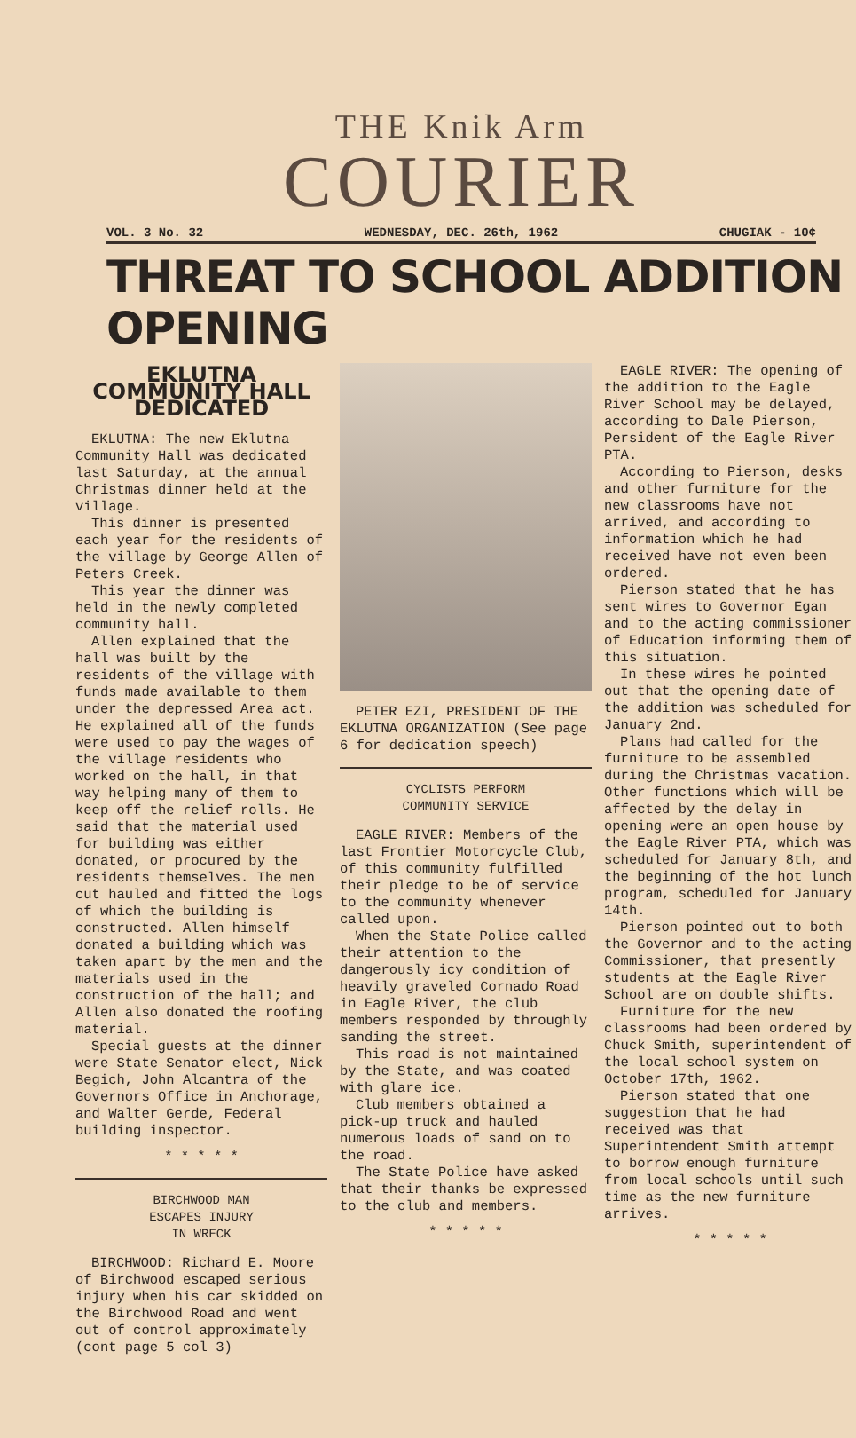THE Knik Arm
COURIER
VOL. 3 No. 32 WEDNESDAY, DEC. 26th, 1962 CHUGIAK - 10¢
THREAT TO SCHOOL ADDITION OPENING
EKLUTNA COMMUNITY HALL DEDICATED
EKLUTNA: The new Eklutna Community Hall was dedicated last Saturday, at the annual Christmas dinner held at the village.
This dinner is presented each year for the residents of the village by George Allen of Peters Creek.
This year the dinner was held in the newly completed community hall.
Allen explained that the hall was built by the residents of the village with funds made available to them under the depressed Area act. He explained all of the funds were used to pay the wages of the village residents who worked on the hall, in that way helping many of them to keep off the relief rolls. He said that the material used for building was either donated, or procured by the residents themselves. The men cut hauled and fitted the logs of which the building is constructed. Allen himself donated a building which was taken apart by the men and the materials used in the construction of the hall; and Allen also donated the roofing material.
Special guests at the dinner were State Senator elect, Nick Begich, John Alcantra of the Governors Office in Anchorage, and Walter Gerde, Federal building inspector.
* * * * *
BIRCHWOOD MAN
ESCAPES INJURY
IN WRECK
BIRCHWOOD: Richard E. Moore of Birchwood escaped serious injury when his car skidded on the Birchwood Road and went out of control approximately (cont page 5 col 3)
PETER EZI, PRESIDENT OF THE EKLUTNA ORGANIZATION (See page 6 for dedication speech)
CYCLISTS PERFORM
COMMUNITY SERVICE
EAGLE RIVER: Members of the last Frontier Motorcycle Club, of this community fulfilled their pledge to be of service to the community whenever called upon.
When the State Police called their attention to the dangerously icy condition of heavily graveled Cornado Road in Eagle River, the club members responded by throughly sanding the street.
This road is not maintained by the State, and was coated with glare ice.
Club members obtained a pick-up truck and hauled numerous loads of sand on to the road.
The State Police have asked that their thanks be expressed to the club and members.
* * * * *
EAGLE RIVER: The opening of the addition to the Eagle River School may be delayed, according to Dale Pierson, Persident of the Eagle River PTA.
According to Pierson, desks and other furniture for the new classrooms have not arrived, and according to information which he had received have not even been ordered.
Pierson stated that he has sent wires to Governor Egan and to the acting commissioner of Education informing them of this situation.
In these wires he pointed out that the opening date of the addition was scheduled for January 2nd.
Plans had called for the furniture to be assembled during the Christmas vacation. Other functions which will be affected by the delay in opening were an open house by the Eagle River PTA, which was scheduled for January 8th, and the beginning of the hot lunch program, scheduled for January 14th.
Pierson pointed out to both the Governor and to the acting Commissioner, that presently students at the Eagle River School are on double shifts.
Furniture for the new classrooms had been ordered by Chuck Smith, superintendent of the local school system on October 17th, 1962.
Pierson stated that one suggestion that he had received was that Superintendent Smith attempt to borrow enough furniture from local schools until such time as the new furniture arrives.
* * * * *